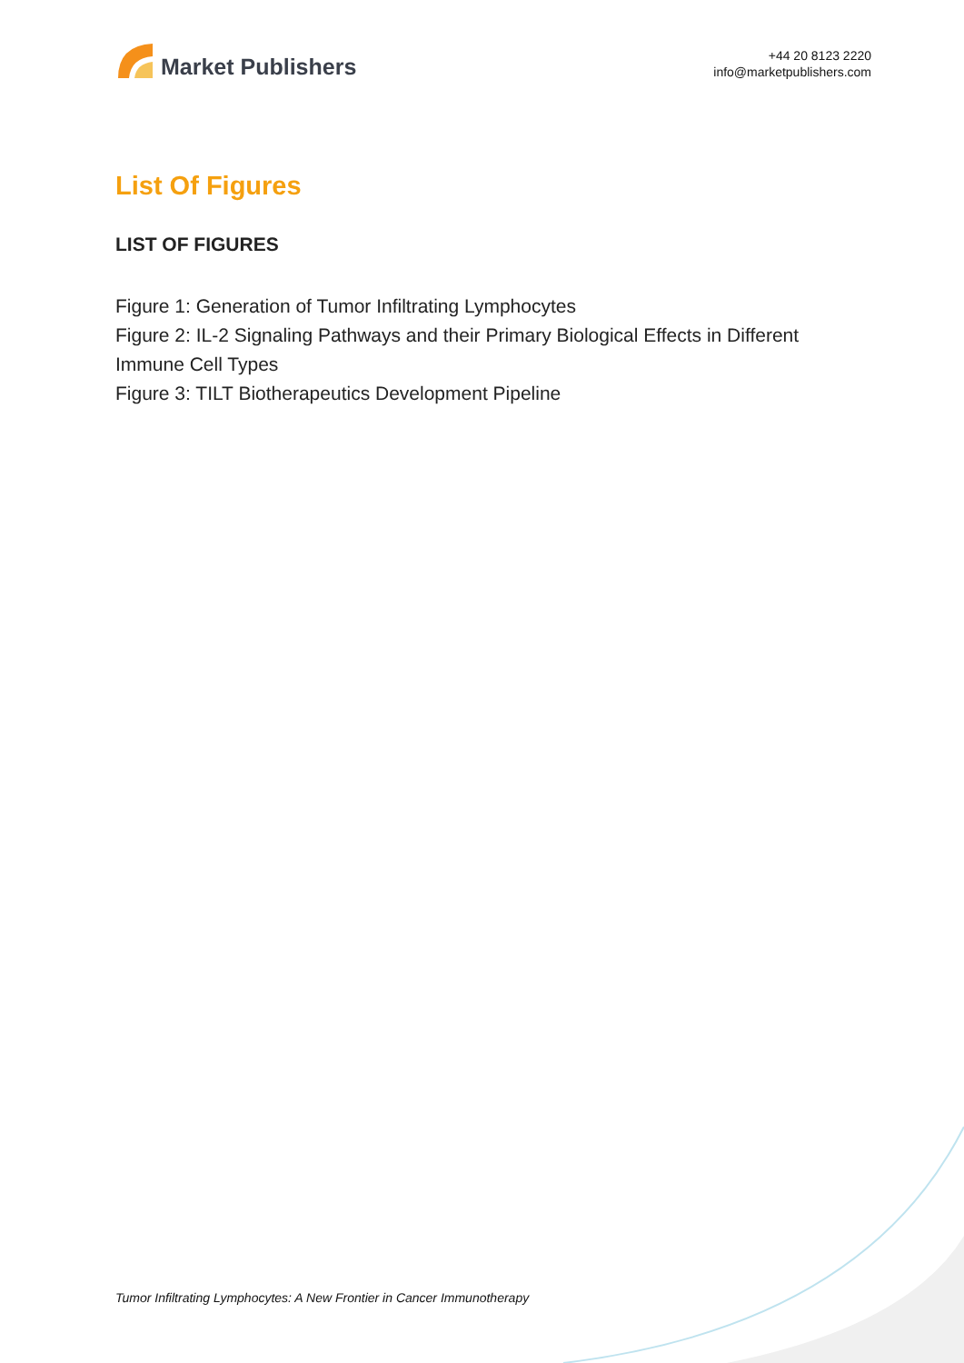Market Publishers
+44 20 8123 2220
info@marketpublishers.com
List Of Figures
LIST OF FIGURES
Figure 1: Generation of Tumor Infiltrating Lymphocytes
Figure 2: IL-2 Signaling Pathways and their Primary Biological Effects in Different Immune Cell Types
Figure 3: TILT Biotherapeutics Development Pipeline
Tumor Infiltrating Lymphocytes: A New Frontier in Cancer Immunotherapy